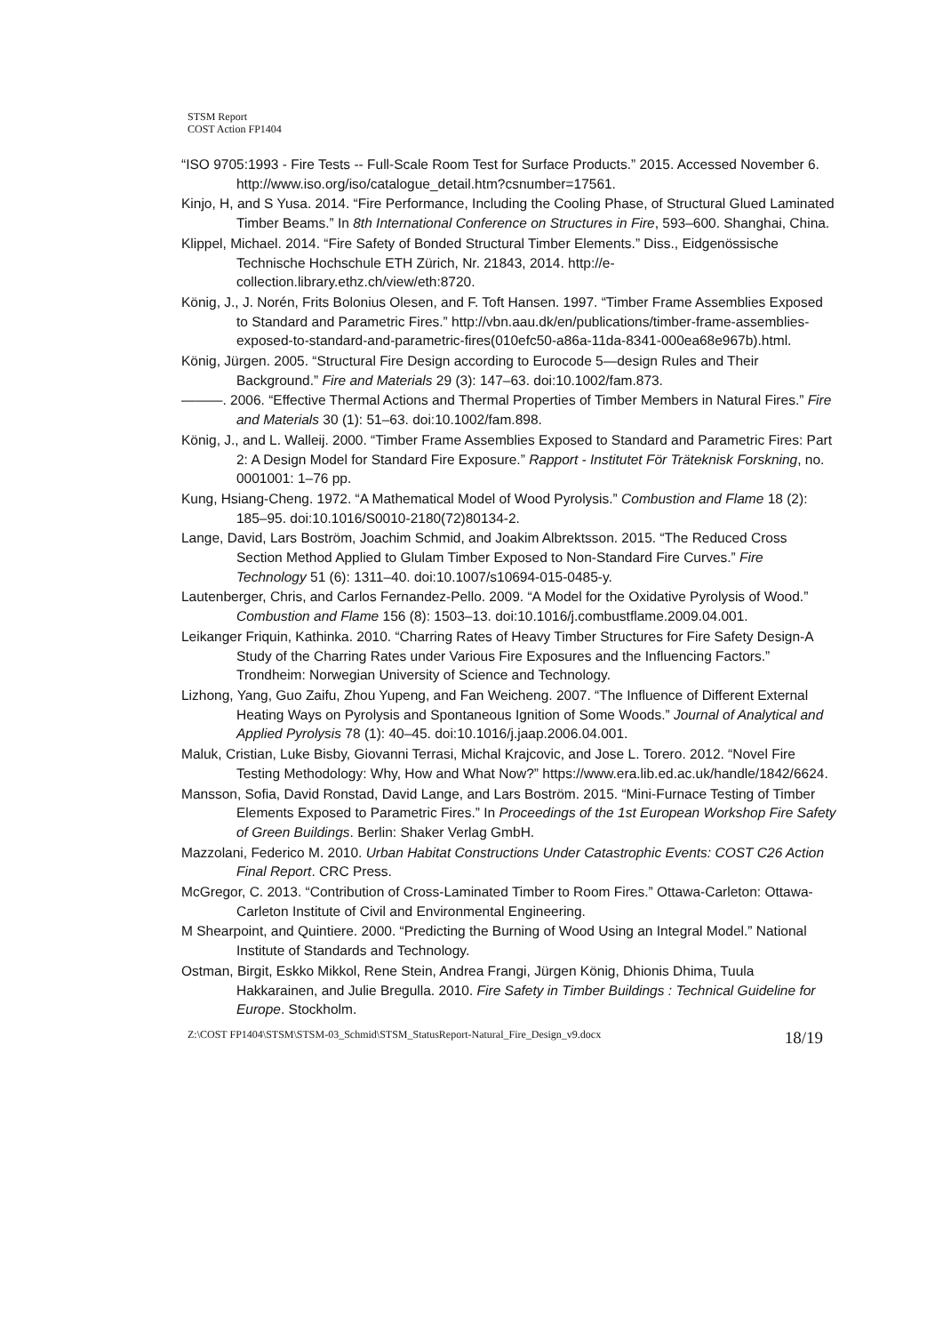STSM Report
COST Action FP1404
“ISO 9705:1993 - Fire Tests -- Full-Scale Room Test for Surface Products.” 2015. Accessed November 6. http://www.iso.org/iso/catalogue_detail.htm?csnumber=17561.
Kinjo, H, and S Yusa. 2014. “Fire Performance, Including the Cooling Phase, of Structural Glued Laminated Timber Beams.” In 8th International Conference on Structures in Fire, 593–600. Shanghai, China.
Klippel, Michael. 2014. “Fire Safety of Bonded Structural Timber Elements.” Diss., Eidgenössische Technische Hochschule ETH Zürich, Nr. 21843, 2014. http://e-collection.library.ethz.ch/view/eth:8720.
König, J., J. Norén, Frits Bolonius Olesen, and F. Toft Hansen. 1997. “Timber Frame Assemblies Exposed to Standard and Parametric Fires.” http://vbn.aau.dk/en/publications/timber-frame-assemblies-exposed-to-standard-and-parametric-fires(010efc50-a86a-11da-8341-000ea68e967b).html.
König, Jürgen. 2005. “Structural Fire Design according to Eurocode 5—design Rules and Their Background.” Fire and Materials 29 (3): 147–63. doi:10.1002/fam.873.
———. 2006. “Effective Thermal Actions and Thermal Properties of Timber Members in Natural Fires.” Fire and Materials 30 (1): 51–63. doi:10.1002/fam.898.
König, J., and L. Walleij. 2000. “Timber Frame Assemblies Exposed to Standard and Parametric Fires: Part 2: A Design Model for Standard Fire Exposure.” Rapport - Institutet För Träteknisk Forskning, no. 0001001: 1–76 pp.
Kung, Hsiang-Cheng. 1972. “A Mathematical Model of Wood Pyrolysis.” Combustion and Flame 18 (2): 185–95. doi:10.1016/S0010-2180(72)80134-2.
Lange, David, Lars Boström, Joachim Schmid, and Joakim Albrektsson. 2015. “The Reduced Cross Section Method Applied to Glulam Timber Exposed to Non-Standard Fire Curves.” Fire Technology 51 (6): 1311–40. doi:10.1007/s10694-015-0485-y.
Lautenberger, Chris, and Carlos Fernandez-Pello. 2009. “A Model for the Oxidative Pyrolysis of Wood.” Combustion and Flame 156 (8): 1503–13. doi:10.1016/j.combustflame.2009.04.001.
Leikanger Friquin, Kathinka. 2010. “Charring Rates of Heavy Timber Structures for Fire Safety Design-A Study of the Charring Rates under Various Fire Exposures and the Influencing Factors.” Trondheim: Norwegian University of Science and Technology.
Lizhong, Yang, Guo Zaifu, Zhou Yupeng, and Fan Weicheng. 2007. “The Influence of Different External Heating Ways on Pyrolysis and Spontaneous Ignition of Some Woods.” Journal of Analytical and Applied Pyrolysis 78 (1): 40–45. doi:10.1016/j.jaap.2006.04.001.
Maluk, Cristian, Luke Bisby, Giovanni Terrasi, Michal Krajcovic, and Jose L. Torero. 2012. “Novel Fire Testing Methodology: Why, How and What Now?” https://www.era.lib.ed.ac.uk/handle/1842/6624.
Mansson, Sofia, David Ronstad, David Lange, and Lars Boström. 2015. “Mini-Furnace Testing of Timber Elements Exposed to Parametric Fires.” In Proceedings of the 1st European Workshop Fire Safety of Green Buildings. Berlin: Shaker Verlag GmbH.
Mazzolani, Federico M. 2010. Urban Habitat Constructions Under Catastrophic Events: COST C26 Action Final Report. CRC Press.
McGregor, C. 2013. “Contribution of Cross-Laminated Timber to Room Fires.” Ottawa-Carleton: Ottawa-Carleton Institute of Civil and Environmental Engineering.
M Shearpoint, and Quintiere. 2000. “Predicting the Burning of Wood Using an Integral Model.” National Institute of Standards and Technology.
Ostman, Birgit, Eskko Mikkol, Rene Stein, Andrea Frangi, Jürgen König, Dhionis Dhima, Tuula Hakkarainen, and Julie Bregulla. 2010. Fire Safety in Timber Buildings : Technical Guideline for Europe. Stockholm.
Z:\COST FP1404\STSM\STSM-03_Schmid\STSM_StatusReport-Natural_Fire_Design_v9.docx 18/19